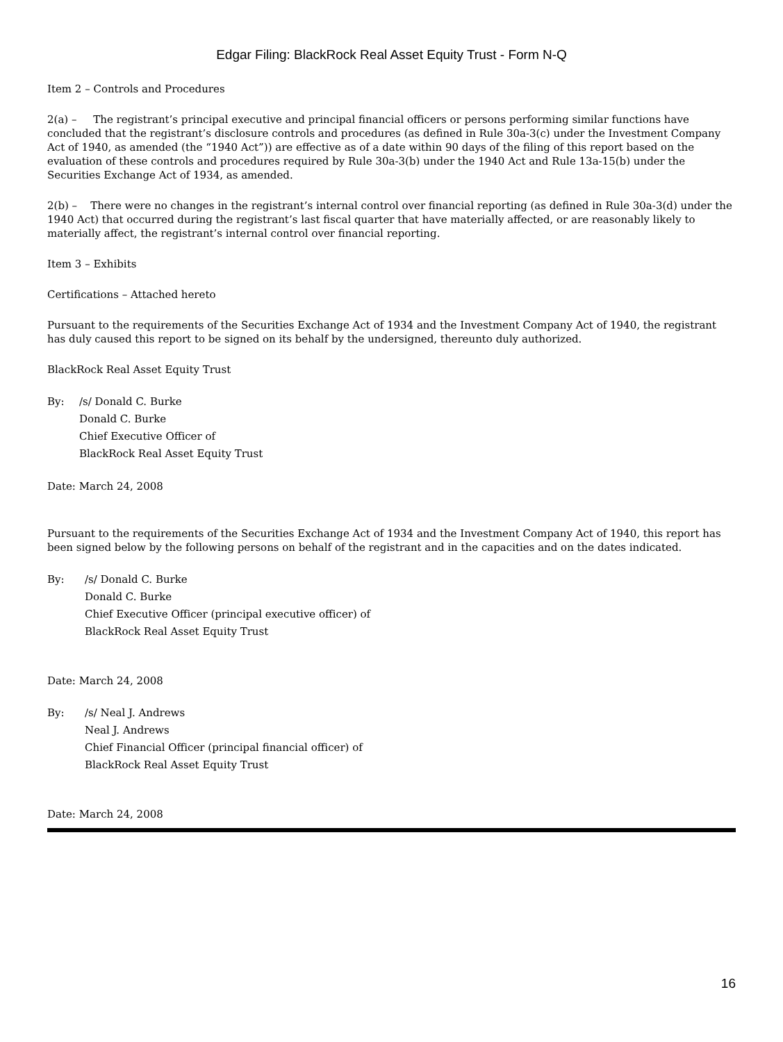Edgar Filing: BlackRock Real Asset Equity Trust - Form N-Q
Item 2 – Controls and Procedures
2(a) – The registrant’s principal executive and principal financial officers or persons performing similar functions have concluded that the registrant’s disclosure controls and procedures (as defined in Rule 30a-3(c) under the Investment Company Act of 1940, as amended (the “1940 Act”)) are effective as of a date within 90 days of the filing of this report based on the evaluation of these controls and procedures required by Rule 30a-3(b) under the 1940 Act and Rule 13a-15(b) under the Securities Exchange Act of 1934, as amended.
2(b) – There were no changes in the registrant’s internal control over financial reporting (as defined in Rule 30a-3(d) under the 1940 Act) that occurred during the registrant’s last fiscal quarter that have materially affected, or are reasonably likely to materially affect, the registrant’s internal control over financial reporting.
Item 3 – Exhibits
Certifications – Attached hereto
Pursuant to the requirements of the Securities Exchange Act of 1934 and the Investment Company Act of 1940, the registrant has duly caused this report to be signed on its behalf by the undersigned, thereunto duly authorized.
BlackRock Real Asset Equity Trust
By: /s/ Donald C. Burke
Donald C. Burke
Chief Executive Officer of
BlackRock Real Asset Equity Trust
Date: March 24, 2008
Pursuant to the requirements of the Securities Exchange Act of 1934 and the Investment Company Act of 1940, this report has been signed below by the following persons on behalf of the registrant and in the capacities and on the dates indicated.
By: /s/ Donald C. Burke
Donald C. Burke
Chief Executive Officer (principal executive officer) of
BlackRock Real Asset Equity Trust
Date: March 24, 2008
By: /s/ Neal J. Andrews
Neal J. Andrews
Chief Financial Officer (principal financial officer) of
BlackRock Real Asset Equity Trust
Date: March 24, 2008
16